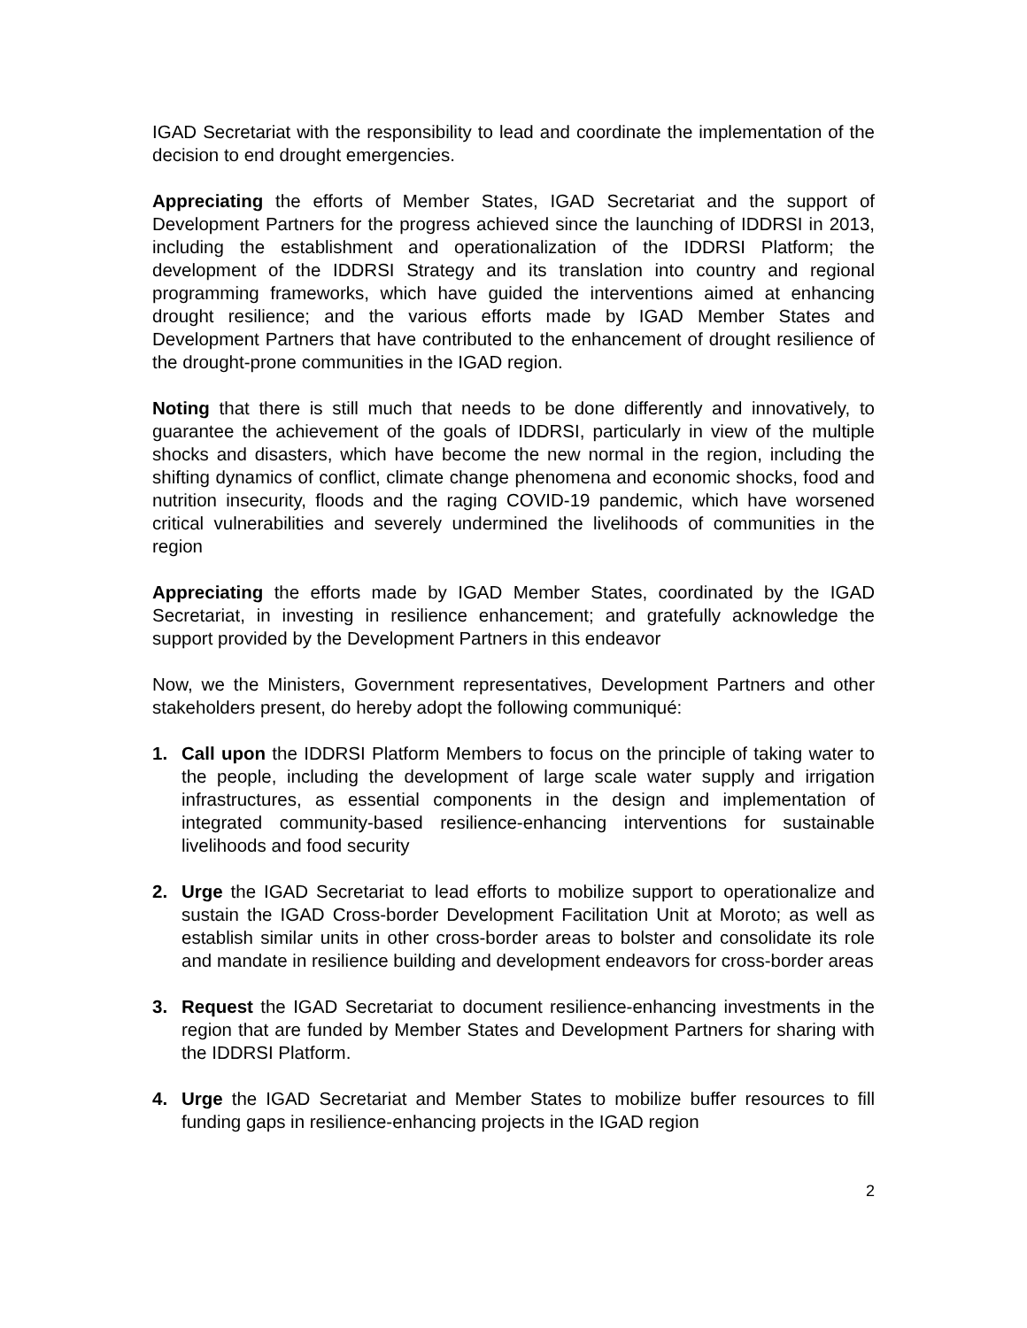IGAD Secretariat with the responsibility to lead and coordinate the implementation of the decision to end drought emergencies.
Appreciating the efforts of Member States, IGAD Secretariat and the support of Development Partners for the progress achieved since the launching of IDDRSI in 2013, including the establishment and operationalization of the IDDRSI Platform; the development of the IDDRSI Strategy and its translation into country and regional programming frameworks, which have guided the interventions aimed at enhancing drought resilience; and the various efforts made by IGAD Member States and Development Partners that have contributed to the enhancement of drought resilience of the drought-prone communities in the IGAD region.
Noting that there is still much that needs to be done differently and innovatively, to guarantee the achievement of the goals of IDDRSI, particularly in view of the multiple shocks and disasters, which have become the new normal in the region, including the shifting dynamics of conflict, climate change phenomena and economic shocks, food and nutrition insecurity, floods and the raging COVID-19 pandemic, which have worsened critical vulnerabilities and severely undermined the livelihoods of communities in the region
Appreciating the efforts made by IGAD Member States, coordinated by the IGAD Secretariat, in investing in resilience enhancement; and gratefully acknowledge the support provided by the Development Partners in this endeavor
Now, we the Ministers, Government representatives, Development Partners and other stakeholders present, do hereby adopt the following communiqué:
1. Call upon the IDDRSI Platform Members to focus on the principle of taking water to the people, including the development of large scale water supply and irrigation infrastructures, as essential components in the design and implementation of integrated community-based resilience-enhancing interventions for sustainable livelihoods and food security
2. Urge the IGAD Secretariat to lead efforts to mobilize support to operationalize and sustain the IGAD Cross-border Development Facilitation Unit at Moroto; as well as establish similar units in other cross-border areas to bolster and consolidate its role and mandate in resilience building and development endeavors for cross-border areas
3. Request the IGAD Secretariat to document resilience-enhancing investments in the region that are funded by Member States and Development Partners for sharing with the IDDRSI Platform.
4. Urge the IGAD Secretariat and Member States to mobilize buffer resources to fill funding gaps in resilience-enhancing projects in the IGAD region
2